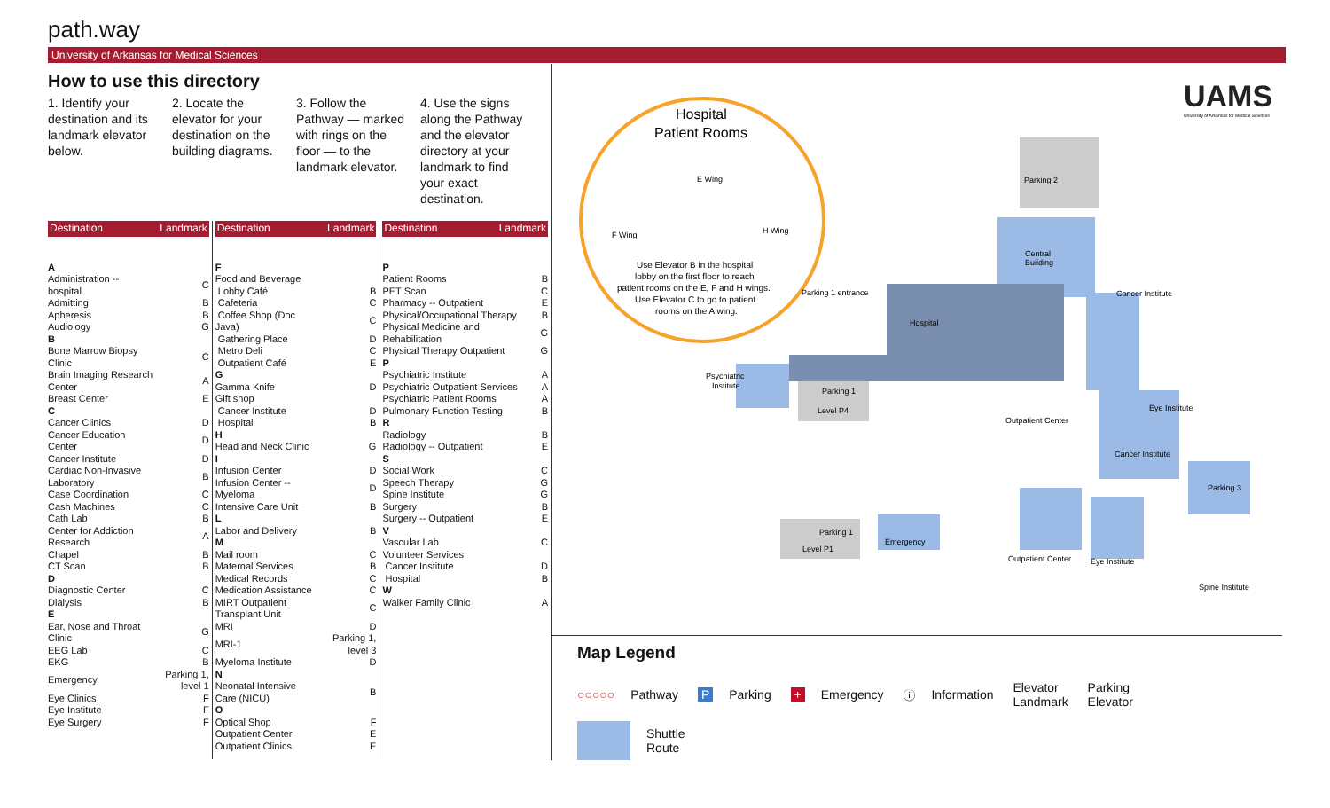path.way
University of Arkansas for Medical Sciences
How to use this directory
1. Identify your destination and its landmark elevator below.
2. Locate the elevator for your destination on the building diagrams.
3. Follow the Pathway — marked with rings on the floor — to the landmark elevator.
4. Use the signs along the Pathway and the elevator directory at your landmark to find your exact destination.
Destination Landmark
| A | |
| Administration -- hospital | C |
| Admitting | B |
| Apheresis | B |
| Audiology | G |
| B | |
| Bone Marrow Biopsy Clinic | C |
| Brain Imaging Research Center | A |
| Breast Center | E |
| C | |
| Cancer Clinics | D |
| Cancer Education Center | D |
| Cancer Institute | D |
| Cardiac Non-Invasive Laboratory | B |
| Case Coordination | C |
| Cash Machines | C |
| Cath Lab | B |
| Center for Addiction Research | A |
| Chapel | B |
| CT Scan | B |
| D | |
| Diagnostic Center | C |
| Dialysis | B |
| E | |
| Ear, Nose and Throat Clinic | G |
| EEG Lab | C |
| EKG | B |
| Emergency | Parking 1, level 1 |
| Eye Clinics | F |
| Eye Institute | F |
| Eye Surgery | F |
Destination Landmark
| F | |
| Food and Beverage | |
| Lobby Café | B |
| Cafeteria | C |
| Coffee Shop (Doc Java) | C |
| Gathering Place | D |
| Metro Deli | C |
| Outpatient Café | E |
| G | |
| Gamma Knife | D |
| Gift shop | |
| Cancer Institute | D |
| Hospital | B |
| H | |
| Head and Neck Clinic | G |
| I | |
| Infusion Center | D |
| Infusion Center -- Myeloma | D |
| Intensive Care Unit | B |
| L | |
| Labor and Delivery | B |
| M | |
| Mail room | C |
| Maternal Services | B |
| Medical Records | C |
| Medication Assistance | C |
| MIRT Outpatient Transplant Unit | C |
| MRI | D |
| MRI-1 | Parking 1, level 3 |
| Myeloma Institute | D |
| N | |
| Neonatal Intensive Care (NICU) | B |
| O | |
| Optical Shop | F |
| Outpatient Center | E |
| Outpatient Clinics | E |
Destination Landmark
| P | |
| Patient Rooms | B |
| PET Scan | C |
| Pharmacy -- Outpatient | E |
| Physical/Occupational Therapy | B |
| Physical Medicine and Rehabilitation | G |
| Physical Therapy Outpatient | G |
| P | |
| Psychiatric Institute | A |
| Psychiatric Outpatient Services | A |
| Psychiatric Patient Rooms | A |
| Pulmonary Function Testing | B |
| R | |
| Radiology | B |
| Radiology -- Outpatient | E |
| S | |
| Social Work | C |
| Speech Therapy | G |
| Spine Institute | G |
| Surgery | B |
| Surgery -- Outpatient | E |
| V | |
| Vascular Lab | C |
| Volunteer Services | |
| Cancer Institute | D |
| Hospital | B |
| W | |
| Walker Family Clinic | A |
UAMS
University of Arkansas for Medical Sciences
Hospital
Patient Rooms
E Wing
F Wing
H Wing
Use Elevator B in the hospital
lobby on the first floor to reach
patient rooms on the E, F and H wings.
Use Elevator C to go to patient
rooms on the A wing.
Parking 2
Central
Building
Parking 1 entrance
Hospital
Cancer Institute
Psychiatric
Institute
Parking 1
Level P4
Outpatient Center
Eye Institute
Cancer Institute
Parking 3
Parking 1
Level P1
Emergency
Outpatient Center
Eye Institute
Spine Institute
Map Legend
○○○○○ Pathway P Parking + Emergency ⓘ Information Elevator
Landmark Parking
Elevator
Shuttle
Route